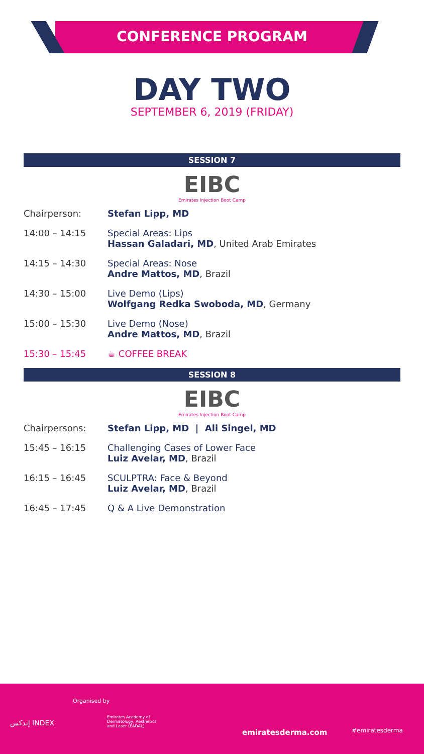CONFERENCE PROGRAM
DAY TWO
SEPTEMBER 6, 2019 (FRIDAY)
SESSION 7
EIBC
Emirates Injection Boot Camp
Chairperson: Stefan Lipp, MD
14:00 – 14:15 Special Areas: Lips
Hassan Galadari, MD, United Arab Emirates
14:15 – 14:30 Special Areas: Nose
Andre Mattos, MD, Brazil
14:30 – 15:00 Live Demo (Lips)
Wolfgang Redka Swoboda, MD, Germany
15:00 – 15:30 Live Demo (Nose)
Andre Mattos, MD, Brazil
15:30 – 15:45 ☕ COFFEE BREAK
SESSION 8
EIBC
Emirates Injection Boot Camp
Chairpersons: Stefan Lipp, MD | Ali Singel, MD
15:45 – 16:15 Challenging Cases of Lower Face
Luiz Avelar, MD, Brazil
16:15 – 16:45 SCULPTRA: Face & Beyond
Luiz Avelar, MD, Brazil
16:45 – 17:45 Q & A Live Demonstration
Organised by
إندكس INDEX
Emirates Academy of Dermatology, Aesthetics and Laser (EADAL)
emiratesderma.com #emiratesderma